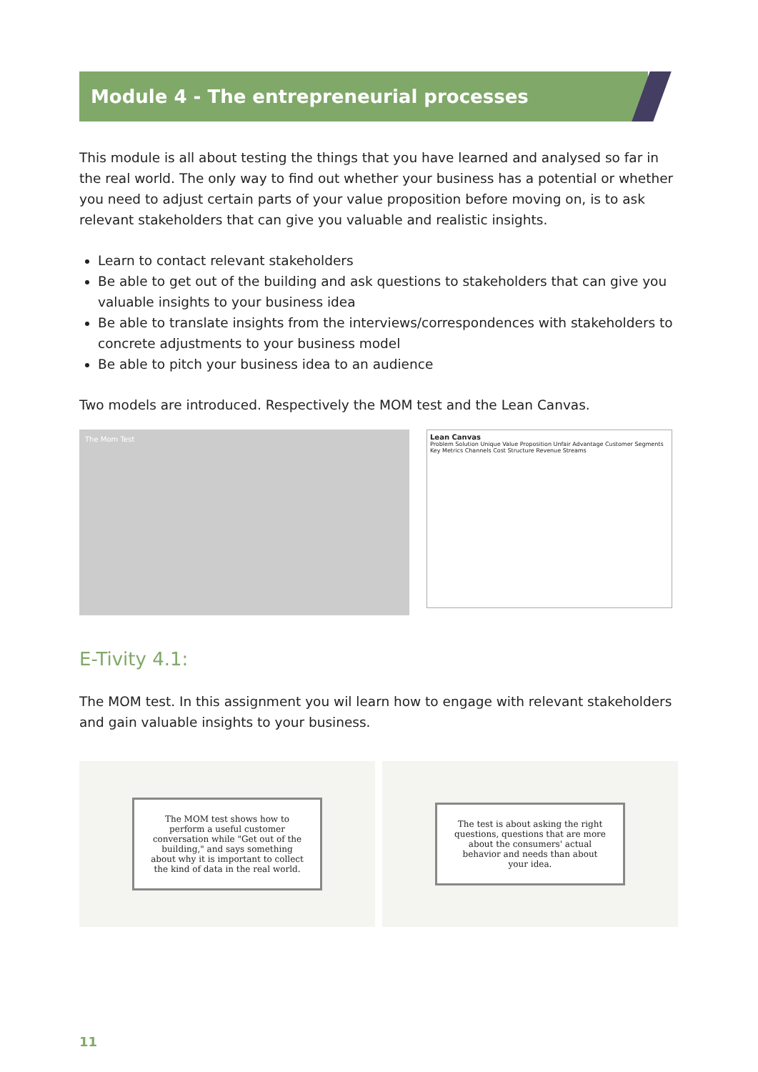Module 4 - The entrepreneurial processes
This module is all about testing the things that you have learned and analysed so far in the real world. The only way to find out whether your business has a potential or whether you need to adjust certain parts of your value proposition before moving on, is to ask relevant stakeholders that can give you valuable and realistic insights.
Learn to contact relevant stakeholders
Be able to get out of the building and ask questions to stakeholders that can give you valuable insights to your business idea
Be able to translate insights from the interviews/correspondences with stakeholders to concrete adjustments to your business model
Be able to pitch your business idea to an audience
Two models are introduced. Respectively the MOM test and the Lean Canvas.
The Mom Test
Lean Canvas
Problem Solution Unique Value Proposition Unfair Advantage Customer Segments Key Metrics Channels Cost Structure Revenue Streams
E-Tivity 4.1:
The MOM test. In this assignment you wil learn how to engage with relevant stakeholders and gain valuable insights to your business.
The MOM test shows how to perform a useful customer conversation while "Get out of the building," and says something about why it is important to collect the kind of data in the real world.
The test is about asking the right questions, questions that are more about the consumers' actual behavior and needs than about your idea.
11